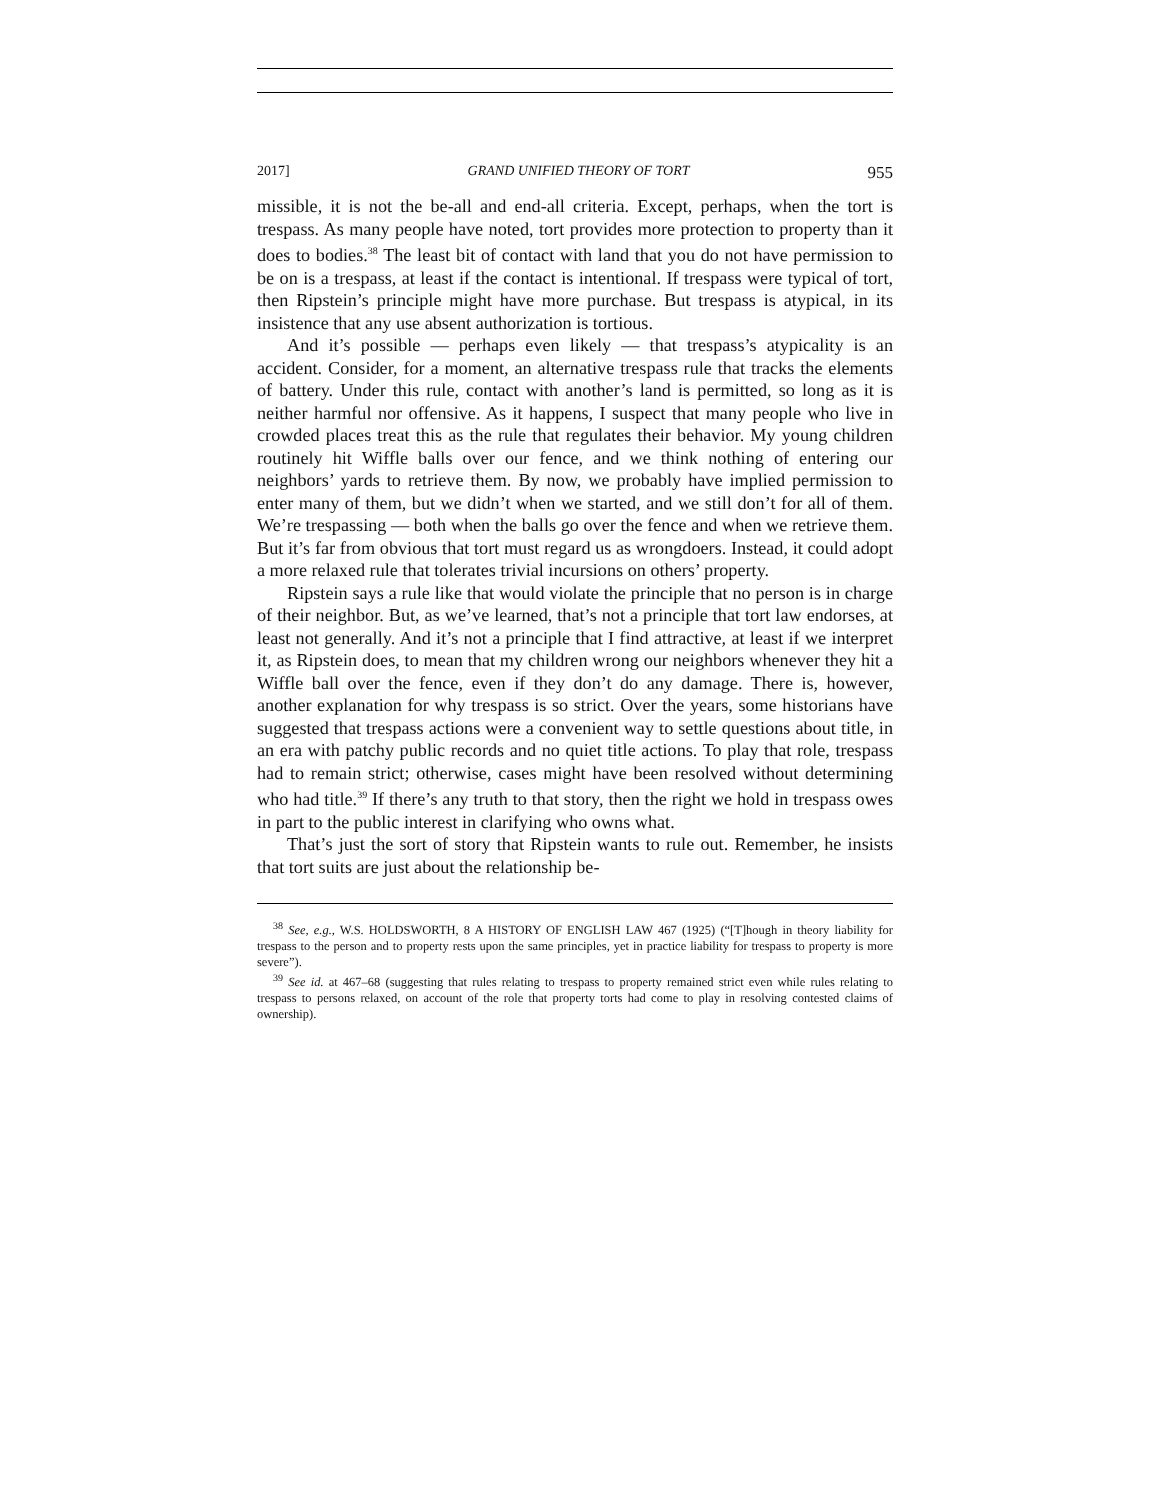2017] GRAND UNIFIED THEORY OF TORT 955
missible, it is not the be-all and end-all criteria. Except, perhaps, when the tort is trespass. As many people have noted, tort provides more protection to property than it does to bodies.<sup>38</sup> The least bit of contact with land that you do not have permission to be on is a trespass, at least if the contact is intentional. If trespass were typical of tort, then Ripstein’s principle might have more purchase. But trespass is atypical, in its insistence that any use absent authorization is tortious.
And it’s possible — perhaps even likely — that trespass’s atypicality is an accident. Consider, for a moment, an alternative trespass rule that tracks the elements of battery. Under this rule, contact with another’s land is permitted, so long as it is neither harmful nor offensive. As it happens, I suspect that many people who live in crowded places treat this as the rule that regulates their behavior. My young children routinely hit Wiffle balls over our fence, and we think nothing of entering our neighbors’ yards to retrieve them. By now, we probably have implied permission to enter many of them, but we didn’t when we started, and we still don’t for all of them. We’re trespassing — both when the balls go over the fence and when we retrieve them. But it’s far from obvious that tort must regard us as wrongdoers. Instead, it could adopt a more relaxed rule that tolerates trivial incursions on others’ property.
Ripstein says a rule like that would violate the principle that no person is in charge of their neighbor. But, as we’ve learned, that’s not a principle that tort law endorses, at least not generally. And it’s not a principle that I find attractive, at least if we interpret it, as Ripstein does, to mean that my children wrong our neighbors whenever they hit a Wiffle ball over the fence, even if they don’t do any damage. There is, however, another explanation for why trespass is so strict. Over the years, some historians have suggested that trespass actions were a convenient way to settle questions about title, in an era with patchy public records and no quiet title actions. To play that role, trespass had to remain strict; otherwise, cases might have been resolved without determining who had title.<sup>39</sup> If there’s any truth to that story, then the right we hold in trespass owes in part to the public interest in clarifying who owns what.
That’s just the sort of story that Ripstein wants to rule out. Remember, he insists that tort suits are just about the relationship be-
<sup>38</sup> See, e.g., W.S. HOLDSWORTH, 8 A HISTORY OF ENGLISH LAW 467 (1925) (“[T]hough in theory liability for trespass to the person and to property rests upon the same principles, yet in practice liability for trespass to property is more severe”).
<sup>39</sup> See id. at 467–68 (suggesting that rules relating to trespass to property remained strict even while rules relating to trespass to persons relaxed, on account of the role that property torts had come to play in resolving contested claims of ownership).